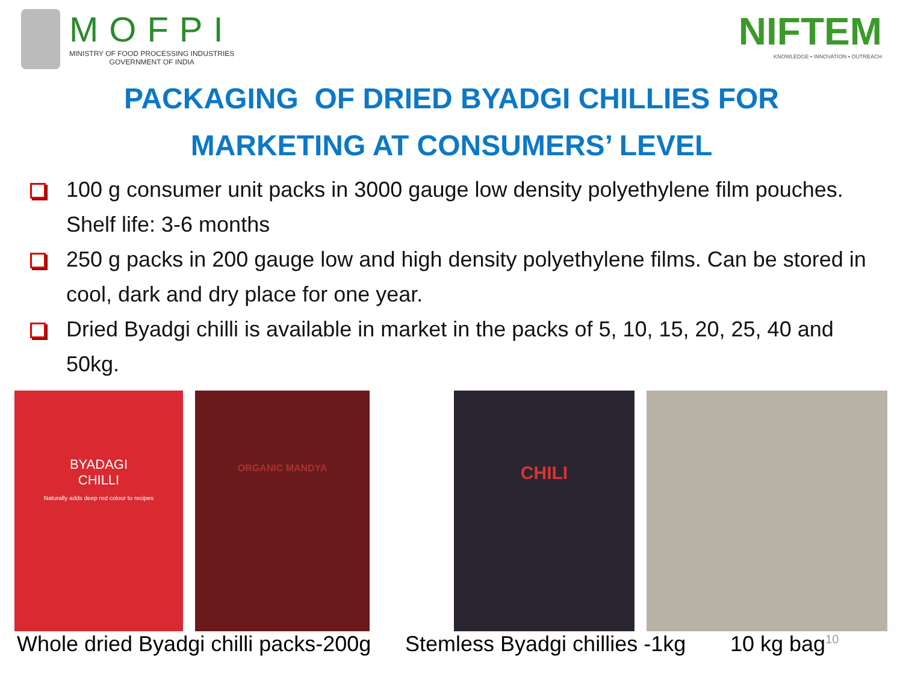MOFPI
MINISTRY OF FOOD PROCESSING INDUSTRIES
GOVERNMENT OF INDIA
NIFTEM
KNOWLEDGE • INNOVATION • OUTREACH
PACKAGING OF DRIED BYADGI CHILLIES FOR
MARKETING AT CONSUMERS’ LEVEL
100 g consumer unit packs in 3000 gauge low density polyethylene film pouches. Shelf life: 3-6 months
250 g packs in 200 gauge low and high density polyethylene films. Can be stored in cool, dark and dry place for one year.
Dried Byadgi chilli is available in market in the packs of 5, 10, 15, 20, 25, 40 and 50kg.
BYADAGI
CHILLI
Naturally adds deep red colour to recipes
ORGANIC MANDYA
CHILI
Whole dried Byadgi chilli packs-200g Stemless Byadgi chillies -1kg 10 kg bag<sup>10</sup>